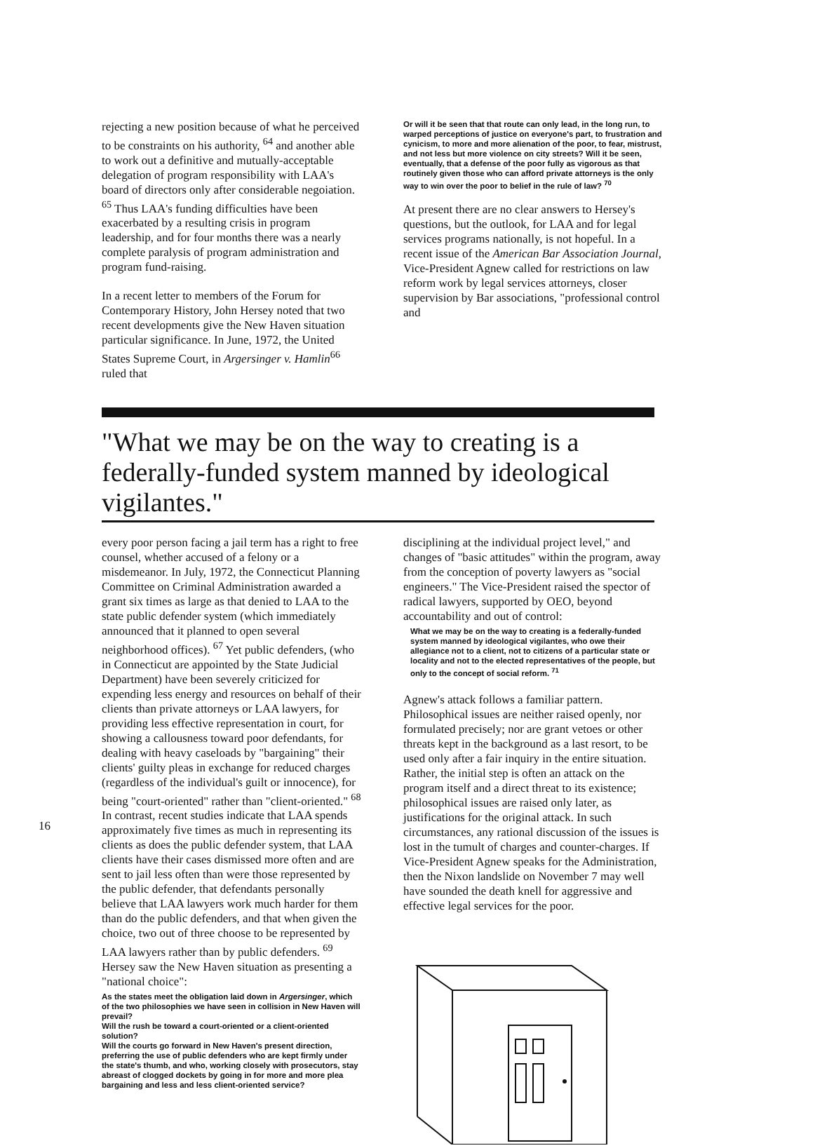rejecting a new position because of what he perceived to be constraints on his authority, <sup>64</sup> and another able to work out a definitive and mutually-acceptable delegation of program responsibility with LAA's board of directors only after considerable negoiation. <sup>65</sup> Thus LAA's funding difficulties have been exacerbated by a resulting crisis in program leadership, and for four months there was a nearly complete paralysis of program administration and program fund-raising.
In a recent letter to members of the Forum for Contemporary History, John Hersey noted that two recent developments give the New Haven situation particular significance. In June, 1972, the United States Supreme Court, in Argersinger v. Hamlin<sup>66</sup> ruled that
Or will it be seen that that route can only lead, in the long run, to warped perceptions of justice on everyone's part, to frustration and cynicism, to more and more alienation of the poor, to fear, mistrust, and not less but more violence on city streets? Will it be seen, eventually, that a defense of the poor fully as vigorous as that routinely given those who can afford private attorneys is the only way to win over the poor to belief in the rule of law? <sup>70</sup>
At present there are no clear answers to Hersey's questions, but the outlook, for LAA and for legal services programs nationally, is not hopeful. In a recent issue of the American Bar Association Journal, Vice-President Agnew called for restrictions on law reform work by legal services attorneys, closer supervision by Bar associations, "professional control and
"What we may be on the way to creating is a federally-funded system manned by ideological vigilantes."
every poor person facing a jail term has a right to free counsel, whether accused of a felony or a misdemeanor. In July, 1972, the Connecticut Planning Committee on Criminal Administration awarded a grant six times as large as that denied to LAA to the state public defender system (which immediately announced that it planned to open several neighborhood offices). <sup>67</sup> Yet public defenders, (who in Connecticut are appointed by the State Judicial Department) have been severely criticized for expending less energy and resources on behalf of their clients than private attorneys or LAA lawyers, for providing less effective representation in court, for showing a callousness toward poor defendants, for dealing with heavy caseloads by "bargaining" their clients' guilty pleas in exchange for reduced charges (regardless of the individual's guilt or innocence), for being "court-oriented" rather than "client-oriented." <sup>68</sup> In contrast, recent studies indicate that LAA spends approximately five times as much in representing its clients as does the public defender system, that LAA clients have their cases dismissed more often and are sent to jail less often than were those represented by the public defender, that defendants personally believe that LAA lawyers work much harder for them than do the public defenders, and that when given the choice, two out of three choose to be represented by LAA lawyers rather than by public defenders. <sup>69</sup> Hersey saw the New Haven situation as presenting a "national choice":
As the states meet the obligation laid down in Argersinger, which of the two philosophies we have seen in collision in New Haven will prevail?
Will the rush be toward a court-oriented or a client-oriented solution?
Will the courts go forward in New Haven's present direction, preferring the use of public defenders who are kept firmly under the state's thumb, and who, working closely with prosecutors, stay abreast of clogged dockets by going in for more and more plea bargaining and less and less client-oriented service?
disciplining at the individual project level," and changes of "basic attitudes" within the program, away from the conception of poverty lawyers as "social engineers." The Vice-President raised the spector of radical lawyers, supported by OEO, beyond accountability and out of control:
What we may be on the way to creating is a federally-funded system manned by ideological vigilantes, who owe their allegiance not to a client, not to citizens of a particular state or locality and not to the elected representatives of the people, but only to the concept of social reform. <sup>71</sup>
Agnew's attack follows a familiar pattern. Philosophical issues are neither raised openly, nor formulated precisely; nor are grant vetoes or other threats kept in the background as a last resort, to be used only after a fair inquiry in the entire situation. Rather, the initial step is often an attack on the program itself and a direct threat to its existence; philosophical issues are raised only later, as justifications for the original attack. In such circumstances, any rational discussion of the issues is lost in the tumult of charges and counter-charges. If Vice-President Agnew speaks for the Administration, then the Nixon landslide on November 7 may well have sounded the death knell for aggressive and effective legal services for the poor.
16